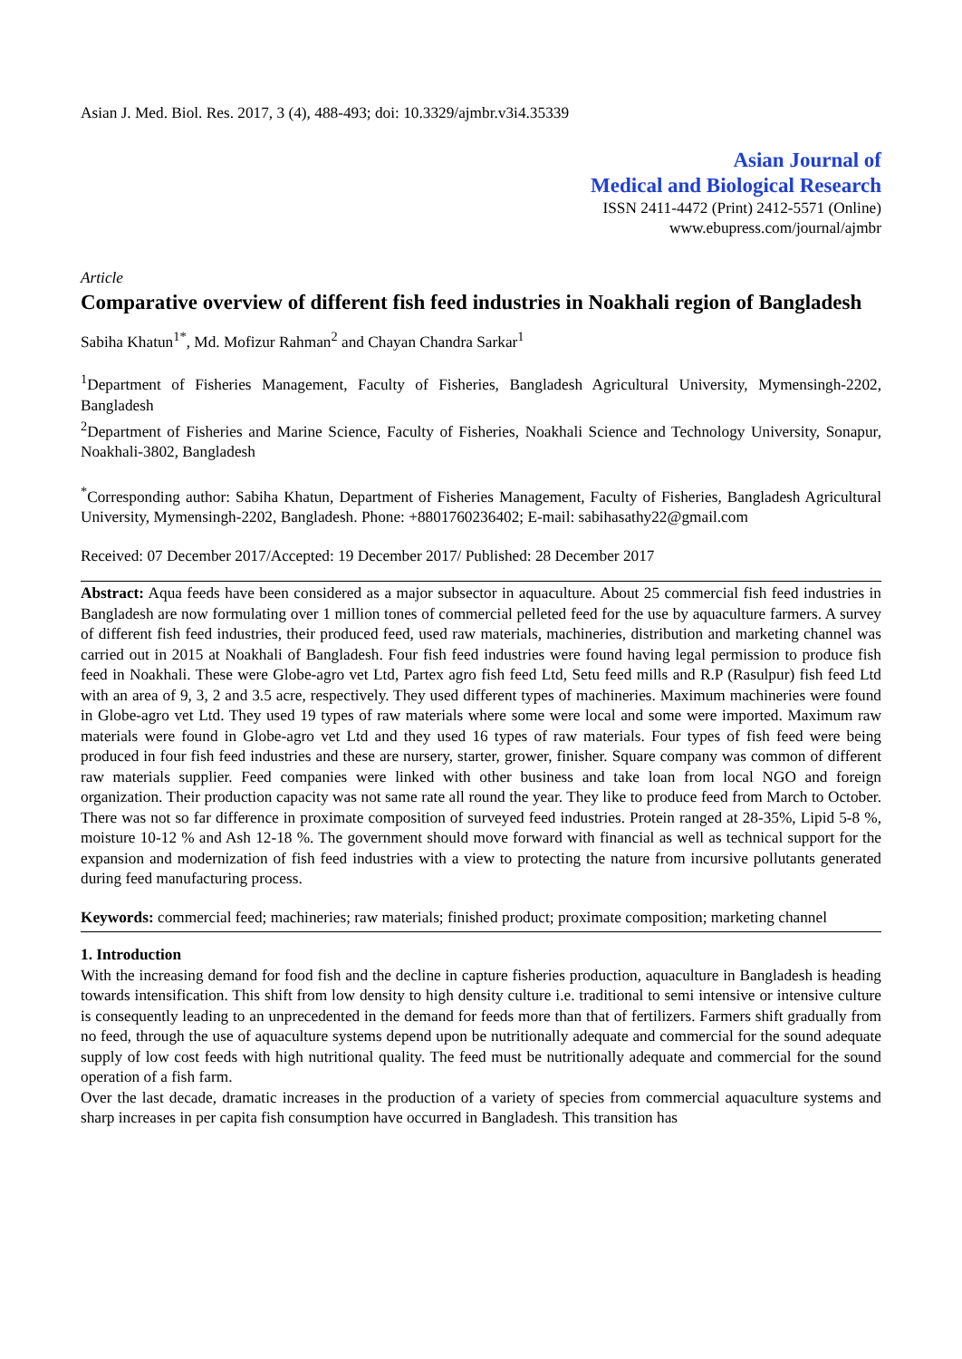Asian J. Med. Biol. Res. 2017, 3 (4), 488-493; doi: 10.3329/ajmbr.v3i4.35339
Asian Journal of
Medical and Biological Research
ISSN 2411-4472 (Print) 2412-5571 (Online)
www.ebupress.com/journal/ajmbr
Article
Comparative overview of different fish feed industries in Noakhali region of Bangladesh
Sabiha Khatun<sup>1*</sup>, Md. Mofizur Rahman<sup>2</sup> and Chayan Chandra Sarkar<sup>1</sup>
<sup>1</sup> Department of Fisheries Management, Faculty of Fisheries, Bangladesh Agricultural University, Mymensingh-2202, Bangladesh
<sup>2</sup> Department of Fisheries and Marine Science, Faculty of Fisheries, Noakhali Science and Technology University, Sonapur, Noakhali-3802, Bangladesh
<sup>*</sup> Corresponding author: Sabiha Khatun, Department of Fisheries Management, Faculty of Fisheries, Bangladesh Agricultural University, Mymensingh-2202, Bangladesh. Phone: +8801760236402; E-mail: sabihasathy22@gmail.com
Received: 07 December 2017/Accepted: 19 December 2017/ Published: 28 December 2017
Abstract: Aqua feeds have been considered as a major subsector in aquaculture. About 25 commercial fish feed industries in Bangladesh are now formulating over 1 million tones of commercial pelleted feed for the use by aquaculture farmers. A survey of different fish feed industries, their produced feed, used raw materials, machineries, distribution and marketing channel was carried out in 2015 at Noakhali of Bangladesh. Four fish feed industries were found having legal permission to produce fish feed in Noakhali. These were Globe-agro vet Ltd, Partex agro fish feed Ltd, Setu feed mills and R.P (Rasulpur) fish feed Ltd with an area of 9, 3, 2 and 3.5 acre, respectively. They used different types of machineries. Maximum machineries were found in Globe-agro vet Ltd. They used 19 types of raw materials where some were local and some were imported. Maximum raw materials were found in Globe-agro vet Ltd and they used 16 types of raw materials. Four types of fish feed were being produced in four fish feed industries and these are nursery, starter, grower, finisher. Square company was common of different raw materials supplier. Feed companies were linked with other business and take loan from local NGO and foreign organization. Their production capacity was not same rate all round the year. They like to produce feed from March to October. There was not so far difference in proximate composition of surveyed feed industries. Protein ranged at 28-35%, Lipid 5-8 %, moisture 10-12 % and Ash 12-18 %. The government should move forward with financial as well as technical support for the expansion and modernization of fish feed industries with a view to protecting the nature from incursive pollutants generated during feed manufacturing process.
Keywords: commercial feed; machineries; raw materials; finished product; proximate composition; marketing channel
1. Introduction
With the increasing demand for food fish and the decline in capture fisheries production, aquaculture in Bangladesh is heading towards intensification. This shift from low density to high density culture i.e. traditional to semi intensive or intensive culture is consequently leading to an unprecedented in the demand for feeds more than that of fertilizers. Farmers shift gradually from no feed, through the use of aquaculture systems depend upon be nutritionally adequate and commercial for the sound adequate supply of low cost feeds with high nutritional quality. The feed must be nutritionally adequate and commercial for the sound operation of a fish farm.
Over the last decade, dramatic increases in the production of a variety of species from commercial aquaculture systems and sharp increases in per capita fish consumption have occurred in Bangladesh. This transition has